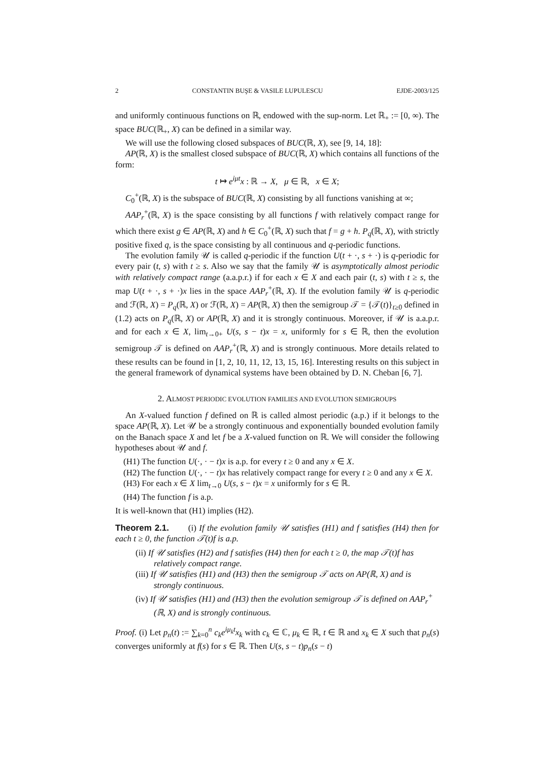2 CONSTANTIN BUŞE & VASILE LUPULESCU EJDE-2003/125
and uniformly continuous functions on ℝ, endowed with the sup-norm. Let ℝ<sub>+</sub> := [0, ∞). The space BUC(ℝ<sub>+</sub>, X) can be defined in a similar way.
We will use the following closed subspaces of BUC(ℝ, X), see [9, 14, 18]:
AP(ℝ, X) is the smallest closed subspace of BUC(ℝ, X) which contains all functions of the form:
t ↦ e<sup>iμt</sup>x : ℝ → X, μ ∈ ℝ, x ∈ X;
C<sub>0</sub><sup>+</sup>(ℝ, X) is the subspace of BUC(ℝ, X) consisting by all functions vanishing at ∞;
AAP<sub>r</sub><sup>+</sup>(ℝ, X) is the space consisting by all functions f with relatively compact range for which there exist g ∈ AP(ℝ, X) and h ∈ C<sub>0</sub><sup>+</sup>(ℝ, X) such that f = g + h. P<sub>q</sub>(ℝ, X), with strictly positive fixed q, is the space consisting by all continuous and q-periodic functions.
The evolution family 𝒰 is called q-periodic if the function U(t + ·, s + ·) is q-periodic for every pair (t, s) with t ≥ s. Also we say that the family 𝒰 is asymptotically almost periodic with relatively compact range (a.a.p.r.) if for each x ∈ X and each pair (t, s) with t ≥ s, the map U(t + ·, s + ·)x lies in the space AAP<sub>r</sub><sup>+</sup>(ℝ, X). If the evolution family 𝒰 is q-periodic and ℱ(ℝ, X) = P<sub>q</sub>(ℝ, X) or ℱ(ℝ, X) = AP(ℝ, X) then the semigroup 𝒯 = {𝒯(t)}<sub>t≥0</sub> defined in (1.2) acts on P<sub>q</sub>(ℝ, X) or AP(ℝ, X) and it is strongly continuous. Moreover, if 𝒰 is a.a.p.r. and for each x ∈ X, lim<sub>t→0+</sub> U(s, s − t)x = x, uniformly for s ∈ ℝ, then the evolution semigroup 𝒯 is defined on AAP<sub>r</sub><sup>+</sup>(ℝ, X) and is strongly continuous. More details related to these results can be found in [1, 2, 10, 11, 12, 13, 15, 16]. Interesting results on this subject in the general framework of dynamical systems have been obtained by D. N. Cheban [6, 7].
2. ALMOST PERIODIC EVOLUTION FAMILIES AND EVOLUTION SEMIGROUPS
An X-valued function f defined on ℝ is called almost periodic (a.p.) if it belongs to the space AP(ℝ, X). Let 𝒰 be a strongly continuous and exponentially bounded evolution family on the Banach space X and let f be a X-valued function on ℝ. We will consider the following hypotheses about 𝒰 and f.
(H1) The function U(·, · − t)x is a.p. for every t ≥ 0 and any x ∈ X.
(H2) The function U(·, · − t)x has relatively compact range for every t ≥ 0 and any x ∈ X.
(H3) For each x ∈ X lim<sub>t→0</sub> U(s, s − t)x = x uniformly for s ∈ ℝ.
(H4) The function f is a.p.
It is well-known that (H1) implies (H2).
Theorem 2.1. (i) If the evolution family 𝒰 satisfies (H1) and f satisfies (H4) then for each t ≥ 0, the function 𝒯(t)f is a.p.
(ii) If 𝒰 satisfies (H2) and f satisfies (H4) then for each t ≥ 0, the map 𝒯(t)f has relatively compact range.
(iii) If 𝒰 satisfies (H1) and (H3) then the semigroup 𝒯 acts on AP(ℝ, X) and is strongly continuous.
(iv) If 𝒰 satisfies (H1) and (H3) then the evolution semigroup 𝒯 is defined on AAP<sub>r</sub><sup>+</sup>(ℝ, X) and is strongly continuous.
Proof. (i) Let p<sub>n</sub>(t) := ∑<sub>k=0</sub><sup>n</sup> c<sub>k</sub>e<sup>iμ<sub>k</sub>t</sup>x<sub>k</sub> with c<sub>k</sub> ∈ ℂ, μ<sub>k</sub> ∈ ℝ, t ∈ ℝ and x<sub>k</sub> ∈ X such that p<sub>n</sub>(s) converges uniformly at f(s) for s ∈ ℝ. Then U(s, s − t)p<sub>n</sub>(s − t)